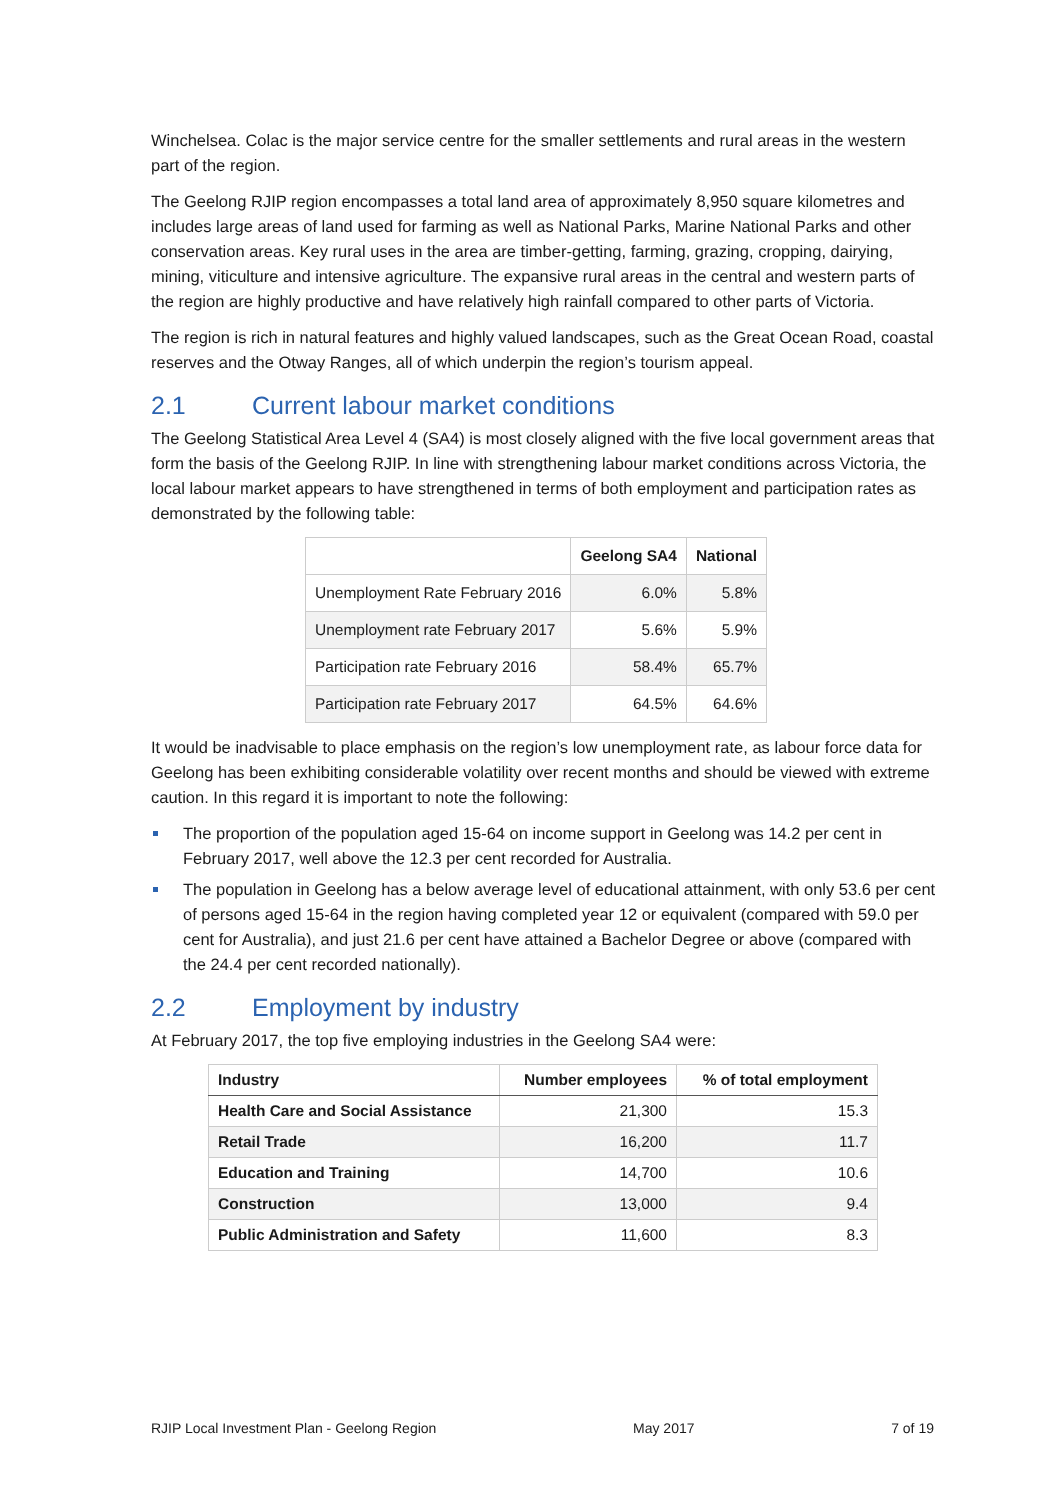Winchelsea. Colac is the major service centre for the smaller settlements and rural areas in the western part of the region.
The Geelong RJIP region encompasses a total land area of approximately 8,950 square kilometres and includes large areas of land used for farming as well as National Parks, Marine National Parks and other conservation areas. Key rural uses in the area are timber-getting, farming, grazing, cropping, dairying, mining, viticulture and intensive agriculture. The expansive rural areas in the central and western parts of the region are highly productive and have relatively high rainfall compared to other parts of Victoria.
The region is rich in natural features and highly valued landscapes, such as the Great Ocean Road, coastal reserves and the Otway Ranges, all of which underpin the region’s tourism appeal.
2.1 Current labour market conditions
The Geelong Statistical Area Level 4 (SA4) is most closely aligned with the five local government areas that form the basis of the Geelong RJIP. In line with strengthening labour market conditions across Victoria, the local labour market appears to have strengthened in terms of both employment and participation rates as demonstrated by the following table:
| | Geelong SA4 | National |
| --- | --- | --- |
| Unemployment Rate February 2016 | 6.0% | 5.8% |
| Unemployment rate February 2017 | 5.6% | 5.9% |
| Participation rate February 2016 | 58.4% | 65.7% |
| Participation rate February 2017 | 64.5% | 64.6% |
It would be inadvisable to place emphasis on the region’s low unemployment rate, as labour force data for Geelong has been exhibiting considerable volatility over recent months and should be viewed with extreme caution. In this regard it is important to note the following:
The proportion of the population aged 15-64 on income support in Geelong was 14.2 per cent in February 2017, well above the 12.3 per cent recorded for Australia.
The population in Geelong has a below average level of educational attainment, with only 53.6 per cent of persons aged 15-64 in the region having completed year 12 or equivalent (compared with 59.0 per cent for Australia), and just 21.6 per cent have attained a Bachelor Degree or above (compared with the 24.4 per cent recorded nationally).
2.2 Employment by industry
At February 2017, the top five employing industries in the Geelong SA4 were:
| Industry | Number employees | % of total employment |
| --- | --- | --- |
| Health Care and Social Assistance | 21,300 | 15.3 |
| Retail Trade | 16,200 | 11.7 |
| Education and Training | 14,700 | 10.6 |
| Construction | 13,000 | 9.4 |
| Public Administration and Safety | 11,600 | 8.3 |
RJIP Local Investment Plan - Geelong Region May 2017 7 of 19